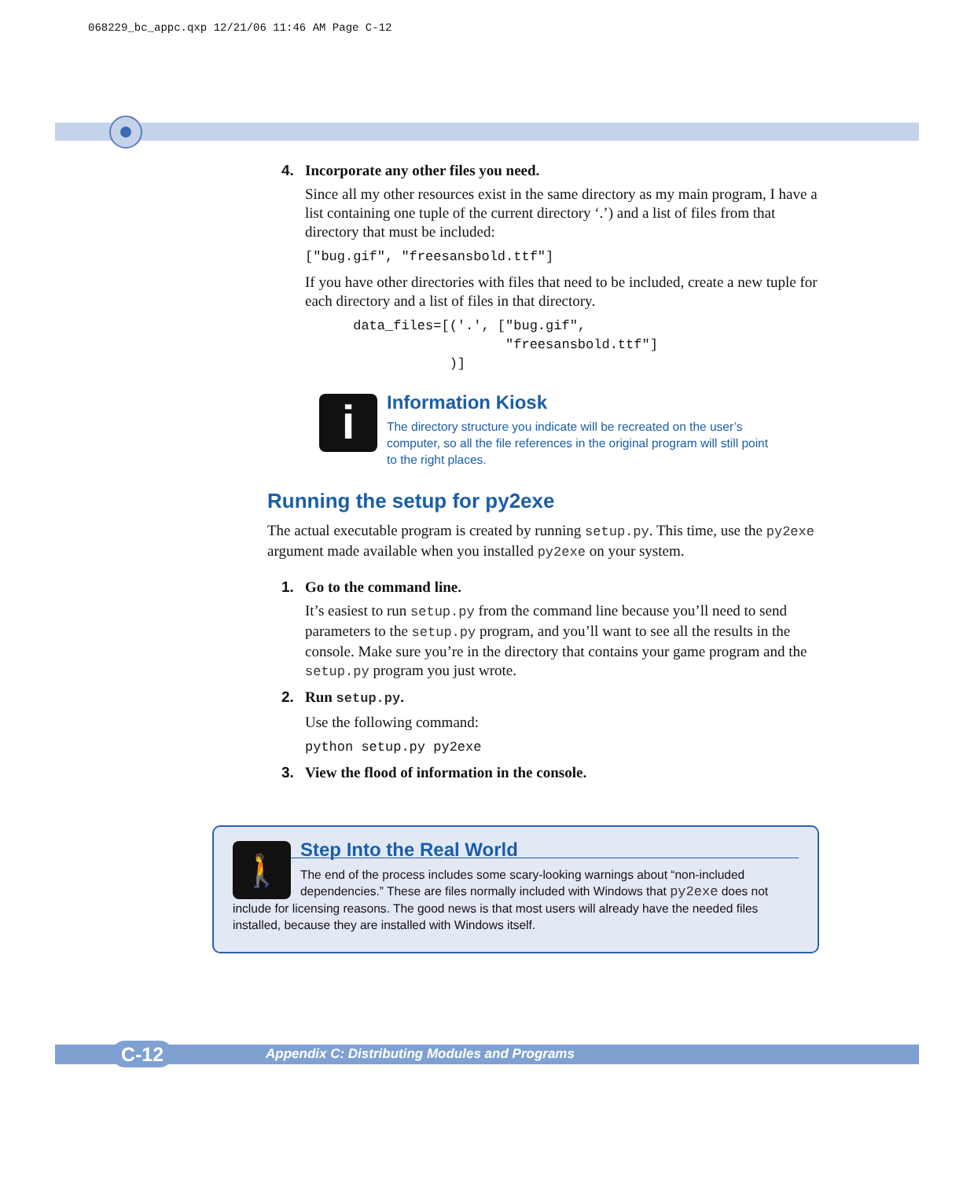068229_bc_appc.qxp 12/21/06 11:46 AM Page C-12
4. Incorporate any other files you need.
Since all my other resources exist in the same directory as my main program, I have a list containing one tuple of the current directory ‘.’) and a list of files from that directory that must be included:
["bug.gif", "freesansbold.ttf"]
If you have other directories with files that need to be included, create a new tuple for each directory and a list of files in that directory.
data_files=[('.', ["bug.gif", "freesansbold.ttf"] )]
i
Information Kiosk
The directory structure you indicate will be recreated on the user’s computer, so all the file references in the original program will still point to the right places.
Running the setup for py2exe
The actual executable program is created by running setup.py. This time, use the py2exe argument made available when you installed py2exe on your system.
1. Go to the command line.
It’s easiest to run setup.py from the command line because you’ll need to send parameters to the setup.py program, and you’ll want to see all the results in the console. Make sure you’re in the directory that contains your game program and the setup.py program you just wrote.
2. Run setup.py.
Use the following command:
python setup.py py2exe
3. View the flood of information in the console.
🚶
Step Into the Real World
The end of the process includes some scary-looking warnings about “non-included dependencies.” These are files normally included with Windows that py2exe does not include for licensing reasons. The good news is that most users will already have the needed files installed, because they are installed with Windows itself.
C-12
Appendix C: Distributing Modules and Programs